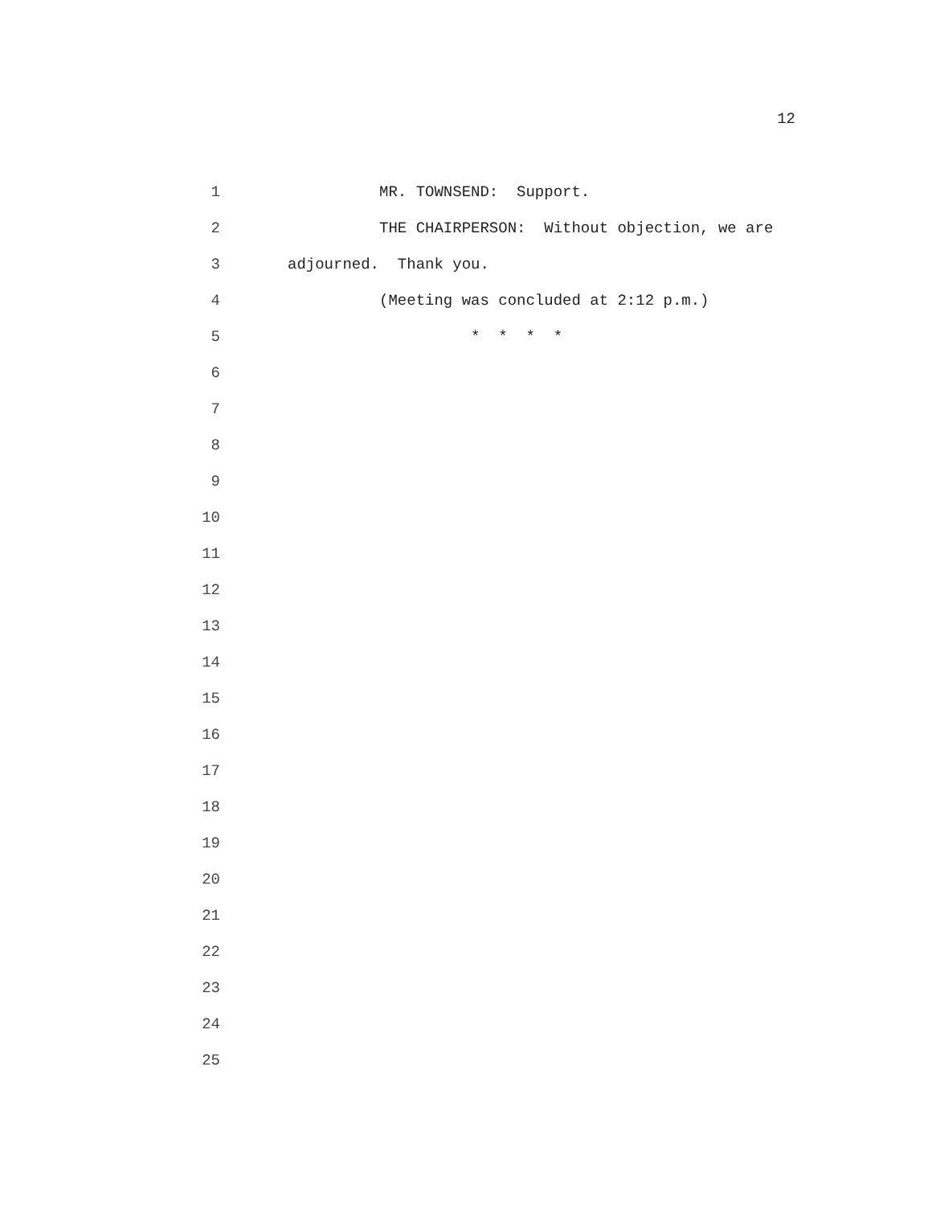12
1 MR. TOWNSEND: Support.
2 THE CHAIRPERSON: Without objection, we are
3 adjourned. Thank you.
4 (Meeting was concluded at 2:12 p.m.)
5 * * * *
6
7
8
9
10
11
12
13
14
15
16
17
18
19
20
21
22
23
24
25